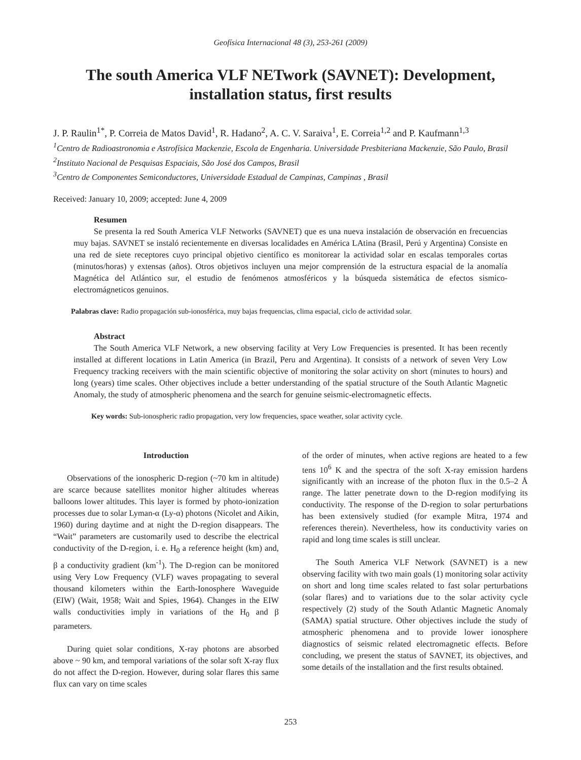Geofísica Internacional 48 (3), 253-261 (2009)
The south America VLF NETwork (SAVNET): Development,
installation status, first results
J. P. Raulin<sup>1*</sup>, P. Correia de Matos David<sup>1</sup>, R. Hadano<sup>2</sup>, A. C. V. Saraiva<sup>1</sup>, E. Correia<sup>1,2</sup> and P. Kaufmann<sup>1,3</sup>
<sup>1</sup> Centro de Radioastronomia e Astrofísica Mackenzie, Escola de Engenharia. Universidade Presbiteriana Mackenzie, São Paulo, Brasil
<sup>2</sup> Instituto Nacional de Pesquisas Espaciais, São José dos Campos, Brasil
<sup>3</sup> Centro de Componentes Semiconductores, Universidade Estadual de Campinas, Campinas , Brasil
Received: January 10, 2009; accepted: June 4, 2009
Resumen
Se presenta la red South America VLF Networks (SAVNET) que es una nueva instalación de observación en frecuencias muy bajas. SAVNET se instaló recientemente en diversas localidades en América LAtina (Brasil, Perú y Argentina) Consiste en una red de siete receptores cuyo principal objetivo científico es monitorear la actividad solar en escalas temporales cortas (minutos/horas) y extensas (años). Otros objetivos incluyen una mejor comprensión de la estructura espacial de la anomalía Magnética del Atlántico sur, el estudio de fenómenos atmosféricos y la búsqueda sistemática de efectos sismico-electromágneticos genuinos.
Palabras clave: Radio propagación sub-ionosférica, muy bajas frequencias, clima espacial, ciclo de actividad solar.
Abstract
The South America VLF Network, a new observing facility at Very Low Frequencies is presented. It has been recently installed at different locations in Latin America (in Brazil, Peru and Argentina). It consists of a network of seven Very Low Frequency tracking receivers with the main scientific objective of monitoring the solar activity on short (minutes to hours) and long (years) time scales. Other objectives include a better understanding of the spatial structure of the South Atlantic Magnetic Anomaly, the study of atmospheric phenomena and the search for genuine seismic-electromagnetic effects.
Key words: Sub-ionospheric radio propagation, very low frequencies, space weather, solar activity cycle.
Introduction
Observations of the ionospheric D-region (~70 km in altitude) are scarce because satellites monitor higher altitudes whereas balloons lower altitudes. This layer is formed by photo-ionization processes due to solar Lyman-α (Ly-α) photons (Nicolet and Aikin, 1960) during daytime and at night the D-region disappears. The “Wait” parameters are customarily used to describe the electrical conductivity of the D-region, i. e. H<sub>0</sub> a reference height (km) and, β a conductivity gradient (km<sup>-1</sup>). The D-region can be monitored using Very Low Frequency (VLF) waves propagating to several thousand kilometers within the Earth-Ionosphere Waveguide (EIW) (Wait, 1958; Wait and Spies, 1964). Changes in the EIW walls conductivities imply in variations of the H<sub>0</sub> and β parameters.
During quiet solar conditions, X-ray photons are absorbed above ~ 90 km, and temporal variations of the solar soft X-ray flux do not affect the D-region. However, during solar flares this same flux can vary on time scales
of the order of minutes, when active regions are heated to a few tens 10<sup>6</sup> K and the spectra of the soft X-ray emission hardens significantly with an increase of the photon flux in the 0.5–2 Å range. The latter penetrate down to the D-region modifying its conductivity. The response of the D-region to solar perturbations has been extensively studied (for example Mitra, 1974 and references therein). Nevertheless, how its conductivity varies on rapid and long time scales is still unclear.
The South America VLF Network (SAVNET) is a new observing facility with two main goals (1) monitoring solar activity on short and long time scales related to fast solar perturbations (solar flares) and to variations due to the solar activity cycle respectively (2) study of the South Atlantic Magnetic Anomaly (SAMA) spatial structure. Other objectives include the study of atmospheric phenomena and to provide lower ionosphere diagnostics of seismic related electromagnetic effects. Before concluding, we present the status of SAVNET, its objectives, and some details of the installation and the first results obtained.
253